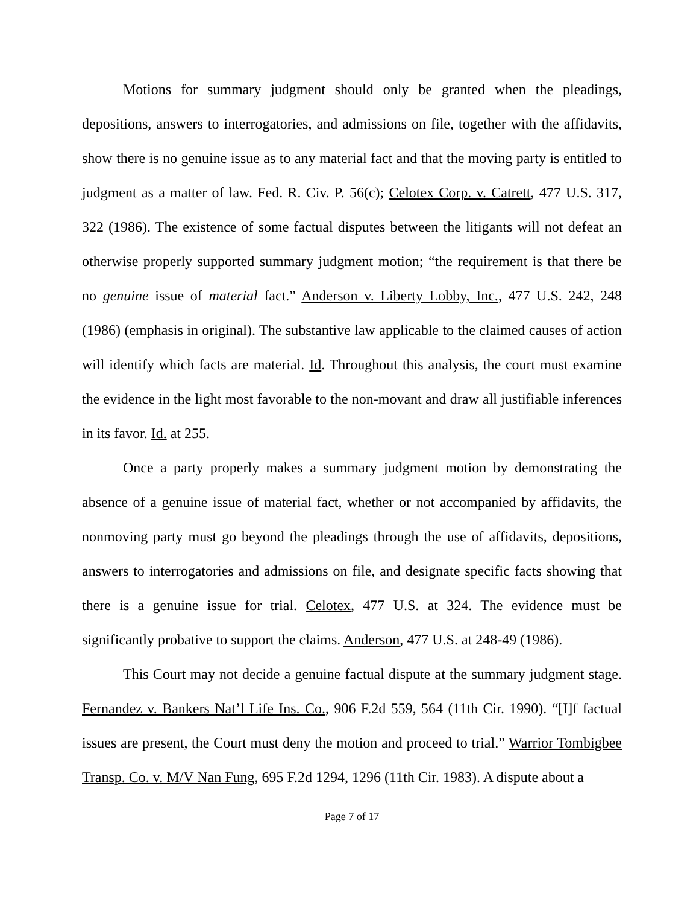Motions for summary judgment should only be granted when the pleadings, depositions, answers to interrogatories, and admissions on file, together with the affidavits, show there is no genuine issue as to any material fact and that the moving party is entitled to judgment as a matter of law. Fed. R. Civ. P. 56(c); Celotex Corp. v. Catrett, 477 U.S. 317, 322 (1986). The existence of some factual disputes between the litigants will not defeat an otherwise properly supported summary judgment motion; “the requirement is that there be no genuine issue of material fact.” Anderson v. Liberty Lobby, Inc., 477 U.S. 242, 248 (1986) (emphasis in original). The substantive law applicable to the claimed causes of action will identify which facts are material. Id. Throughout this analysis, the court must examine the evidence in the light most favorable to the non-movant and draw all justifiable inferences in its favor. Id. at 255.
Once a party properly makes a summary judgment motion by demonstrating the absence of a genuine issue of material fact, whether or not accompanied by affidavits, the nonmoving party must go beyond the pleadings through the use of affidavits, depositions, answers to interrogatories and admissions on file, and designate specific facts showing that there is a genuine issue for trial. Celotex, 477 U.S. at 324. The evidence must be significantly probative to support the claims. Anderson, 477 U.S. at 248-49 (1986).
This Court may not decide a genuine factual dispute at the summary judgment stage. Fernandez v. Bankers Nat’l Life Ins. Co., 906 F.2d 559, 564 (11th Cir. 1990). “[I]f factual issues are present, the Court must deny the motion and proceed to trial.” Warrior Tombigbee Transp. Co. v. M/V Nan Fung, 695 F.2d 1294, 1296 (11th Cir. 1983). A dispute about a
Page 7 of 17